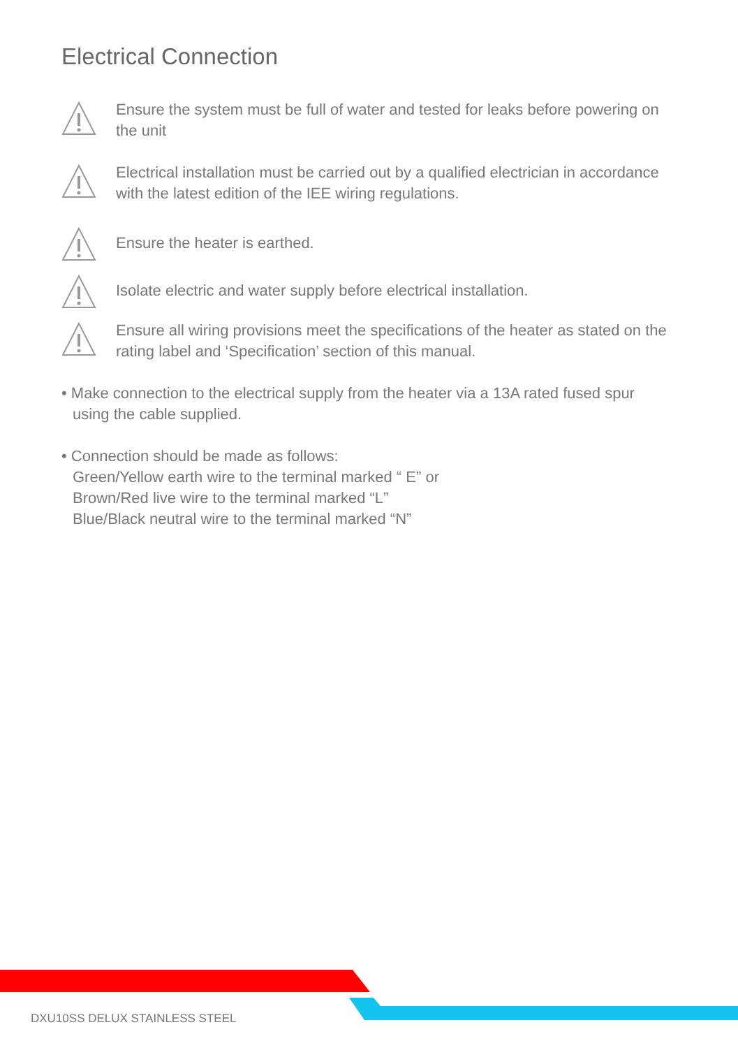Electrical Connection
Ensure the system must be full of water and tested for leaks before powering on the unit
Electrical installation must be carried out by a qualified electrician in accordance with the latest edition of the IEE wiring regulations.
Ensure the heater is earthed.
Isolate electric and water supply before electrical installation.
Ensure all wiring provisions meet the specifications of the heater as stated on the rating label and ‘Specification’ section of this manual.
• Make connection to the electrical supply from the heater via a 13A rated fused spur
using the cable supplied.
• Connection should be made as follows:
Green/Yellow earth wire to the terminal marked “ E” or
Brown/Red live wire to the terminal marked “L”
Blue/Black neutral wire to the terminal marked “N”
DXU10SS DELUX STAINLESS STEEL